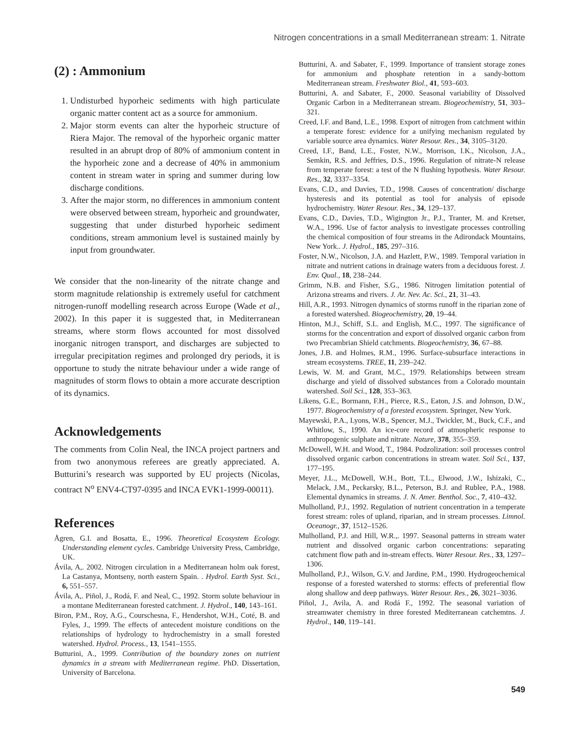Nitrogen concentrations in a small Mediterranean stream: 1. Nitrate
(2) : Ammonium
1. Undisturbed hyporheic sediments with high particulate organic matter content act as a source for ammonium.
2. Major storm events can alter the hyporheic structure of Riera Major. The removal of the hyporheic organic matter resulted in an abrupt drop of 80% of ammonium content in the hyporheic zone and a decrease of 40% in ammonium content in stream water in spring and summer during low discharge conditions.
3. After the major storm, no differences in ammonium content were observed between stream, hyporheic and groundwater, suggesting that under disturbed hyporheic sediment conditions, stream ammonium level is sustained mainly by input from groundwater.
We consider that the non-linearity of the nitrate change and storm magnitude relationship is extremely useful for catchment nitrogen-runoff modelling research across Europe (Wade et al., 2002). In this paper it is suggested that, in Mediterranean streams, where storm flows accounted for most dissolved inorganic nitrogen transport, and discharges are subjected to irregular precipitation regimes and prolonged dry periods, it is opportune to study the nitrate behaviour under a wide range of magnitudes of storm flows to obtain a more accurate description of its dynamics.
Acknowledgements
The comments from Colin Neal, the INCA project partners and from two anonymous referees are greatly appreciated. A. Butturini’s research was supported by EU projects (Nicolas, contract N<sup>o</sup> ENV4-CT97-0395 and INCA EVK1-1999-00011).
References
Ågren, G.I. and Bosatta, E., 1996. Theoretical Ecosystem Ecology. Understanding element cycles. Cambridge University Press, Cambridge, UK.
Ávila, A,. 2002. Nitrogen circulation in a Mediterranean holm oak forest, La Castanya, Montseny, north eastern Spain. . Hydrol. Earth Syst. Sci., 6, 551–557.
Ávila, A,. Piñol, J., Rodá, F. and Neal, C., 1992. Storm solute behaviour in a montane Mediterranean forested catchment. J. Hydrol., 140, 143–161.
Biron, P.M., Roy, A.G., Courschesna, F., Hendershot, W.H., Coté, B. and Fyles, J., 1999. The effects of antecedent moisture conditions on the relationships of hydrology to hydrochemistry in a small forested watershed. Hydrol. Process., 13, 1541–1555.
Butturini, A., 1999. Contribution of the boundary zones on nutrient dynamics in a stream with Mediterranean regime. PhD. Dissertation, University of Barcelona.
Butturini, A. and Sabater, F., 1999. Importance of transient storage zones for ammonium and phosphate retention in a sandy-bottom Mediterranean stream. Freshwater Biol., 41, 593–603.
Butturini, A. and Sabater, F., 2000. Seasonal variability of Dissolved Organic Carbon in a Mediterranean stream. Biogeochemistry, 51, 303–321.
Creed, I.F. and Band, L.E., 1998. Export of nitrogen from catchment within a temperate forest: evidence for a unifying mechanism regulated by variable source area dynamics. Water Resour. Res., 34, 3105–3120.
Creed, I.F., Band, L.E., Foster, N.W., Morrison, I.K., Nicolson, J.A., Semkin, R.S. and Jeffries, D.S., 1996. Regulation of nitrate-N release from temperate forest: a test of the N flushing hypothesis. Water Resour. Res., 32, 3337–3354.
Evans, C.D., and Davies, T.D., 1998. Causes of concentration/ discharge hysteresis and its potential as tool for analysis of episode hydrochemistry. Water Resour. Res., 34, 129–137.
Evans, C.D., Davies, T.D., Wigington Jr., P.J., Tranter, M. and Kretser, W.A., 1996. Use of factor analysis to investigate processes controlling the chemical composition of four streams in the Adirondack Mountains, New York.. J. Hydrol., 185, 297–316.
Foster, N.W., Nicolson, J.A. and Hazlett, P.W., 1989. Temporal variation in nitrate and nutrient cations in drainage waters from a deciduous forest. J. Env. Qual., 18, 238–244.
Grimm, N.B. and Fisher, S.G., 1986. Nitrogen limitation potential of Arizona streams and rivers. J. Ar. Nev. Ac. Sci., 21, 31–43.
Hill, A.R., 1993. Nitrogen dynamics of storms runoff in the riparian zone of a forested watershed. Biogeochemistry, 20, 19–44.
Hinton, M.J., Schiff, S.L. and English, M.C., 1997. The significance of storms for the concentration and export of dissolved organic carbon from two Precambrian Shield catchments. Biogeochemistry, 36, 67–88.
Jones, J.B. and Holmes, R.M., 1996. Surface-subsurface interactions in stream ecosystems. TREE, 11, 239–242.
Lewis, W. M. and Grant, M.C., 1979. Relationships between stream discharge and yield of dissolved substances from a Colorado mountain watershed. Soil Sci., 128, 353–363.
Likens, G.E., Bormann, F.H., Pierce, R.S., Eaton, J.S. and Johnson, D.W., 1977. Biogeochemistry of a forested ecosystem. Springer, New York.
Mayewski, P.A., Lyons, W.B., Spencer, M.J., Twickler, M., Buck, C.F., and Whitlow, S., 1990. An ice-core record of atmospheric response to anthropogenic sulphate and nitrate. Nature, 378, 355–359.
McDowell, W.H. and Wood, T., 1984. Podzolization: soil processes control dissolved organic carbon concentrations in stream water. Soil Sci., 137, 177–195.
Meyer, J.L., McDowell, W.H., Bott, T.L., Elwood, J.W., Ishizaki, C., Melack, J.M., Peckarsky, B.L., Peterson, B.J. and Rublee, P.A., 1988. Elemental dynamics in streams. J. N. Amer. Benthol. Soc., 7, 410–432.
Mulholland, P.J., 1992. Regulation of nutrient concentration in a temperate forest stream: roles of upland, riparian, and in stream processes. Limnol. Oceanogr., 37, 1512–1526.
Mulholland, P.J. and Hill, W.R.,. 1997. Seasonal patterns in stream water nutrient and dissolved organic carbon concentrations: separating catchment flow path and in-stream effects. Water Resour. Res., 33, 1297–1306.
Mulholland, P.J., Wilson, G.V. and Jardine, P.M., 1990. Hydrogeochemical response of a forested watershed to storms: effects of preferential flow along shallow and deep pathways. Water Resour. Res., 26, 3021–3036.
Piñol, J., Avila, A. and Rodá F., 1992. The seasonal variation of streamwater chemistry in three forested Mediterranean catchemtns. J. Hydrol., 140, 119–141.
549